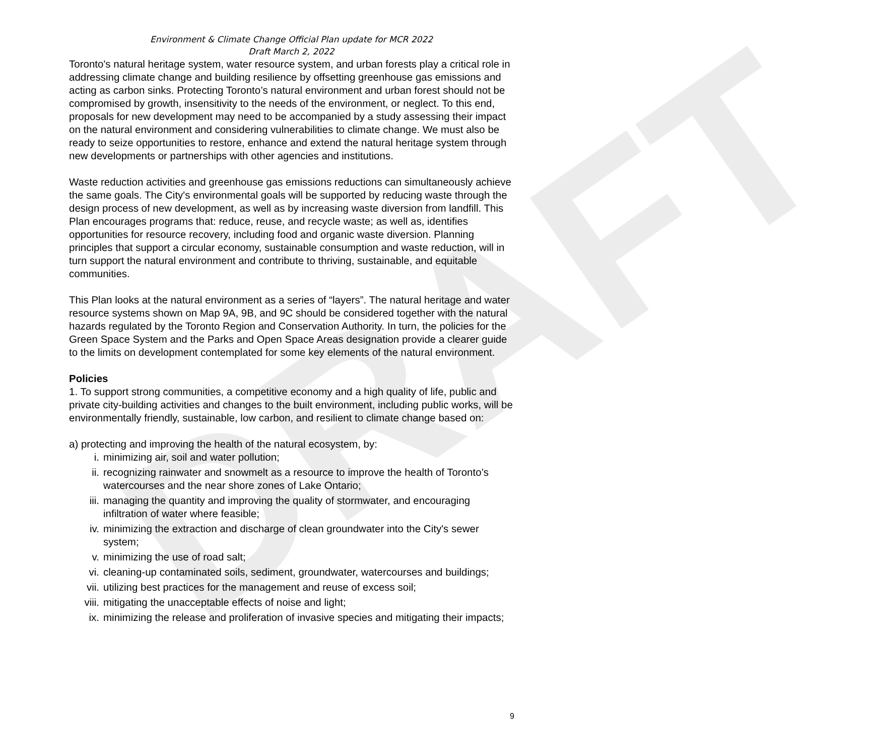DRAFT
Environment & Climate Change Official Plan update for MCR 2022
Draft March 2, 2022
Toronto's natural heritage system, water resource system, and urban forests play a critical role in addressing climate change and building resilience by offsetting greenhouse gas emissions and acting as carbon sinks. Protecting Toronto’s natural environment and urban forest should not be compromised by growth, insensitivity to the needs of the environment, or neglect. To this end, proposals for new development may need to be accompanied by a study assessing their impact on the natural environment and considering vulnerabilities to climate change. We must also be ready to seize opportunities to restore, enhance and extend the natural heritage system through new developments or partnerships with other agencies and institutions.
Waste reduction activities and greenhouse gas emissions reductions can simultaneously achieve the same goals. The City's environmental goals will be supported by reducing waste through the design process of new development, as well as by increasing waste diversion from landfill. This Plan encourages programs that: reduce, reuse, and recycle waste; as well as, identifies opportunities for resource recovery, including food and organic waste diversion. Planning principles that support a circular economy, sustainable consumption and waste reduction, will in turn support the natural environment and contribute to thriving, sustainable, and equitable communities.
This Plan looks at the natural environment as a series of “layers”. The natural heritage and water resource systems shown on Map 9A, 9B, and 9C should be considered together with the natural hazards regulated by the Toronto Region and Conservation Authority. In turn, the policies for the Green Space System and the Parks and Open Space Areas designation provide a clearer guide to the limits on development contemplated for some key elements of the natural environment.
Policies
1. To support strong communities, a competitive economy and a high quality of life, public and private city-building activities and changes to the built environment, including public works, will be environmentally friendly, sustainable, low carbon, and resilient to climate change based on:
a) protecting and improving the health of the natural ecosystem, by:
i. minimizing air, soil and water pollution;
ii. recognizing rainwater and snowmelt as a resource to improve the health of Toronto’s watercourses and the near shore zones of Lake Ontario;
iii. managing the quantity and improving the quality of stormwater, and encouraging infiltration of water where feasible;
iv. minimizing the extraction and discharge of clean groundwater into the City's sewer system;
v. minimizing the use of road salt;
vi. cleaning-up contaminated soils, sediment, groundwater, watercourses and buildings;
vii. utilizing best practices for the management and reuse of excess soil;
viii. mitigating the unacceptable effects of noise and light;
ix. minimizing the release and proliferation of invasive species and mitigating their impacts;
9